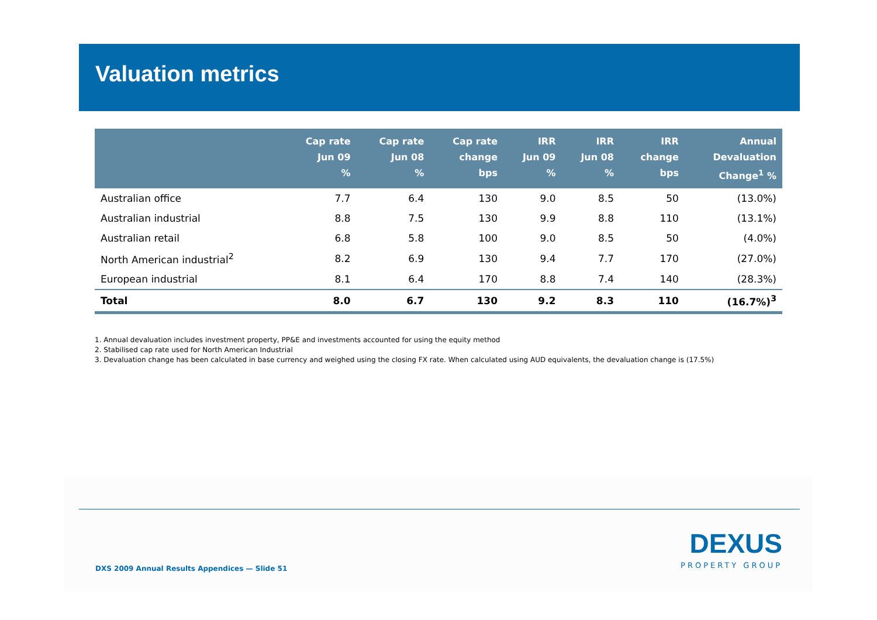Valuation metrics
| | Cap rate Jun 09 % | Cap rate Jun 08 % | Cap rate change bps | IRR Jun 09 % | IRR Jun 08 % | IRR change bps | Annual Devaluation Change<sup>1</sup> % |
| --- | --- | --- | --- | --- | --- | --- | --- |
| Australian office | 7.7 | 6.4 | 130 | 9.0 | 8.5 | 50 | (13.0%) |
| Australian industrial | 8.8 | 7.5 | 130 | 9.9 | 8.8 | 110 | (13.1%) |
| Australian retail | 6.8 | 5.8 | 100 | 9.0 | 8.5 | 50 | (4.0%) |
| North American industrial<sup>2</sup> | 8.2 | 6.9 | 130 | 9.4 | 7.7 | 170 | (27.0%) |
| European industrial | 8.1 | 6.4 | 170 | 8.8 | 7.4 | 140 | (28.3%) |
| Total | 8.0 | 6.7 | 130 | 9.2 | 8.3 | 110 | (16.7%)<sup>3</sup> |
1. Annual devaluation includes investment property, PP&E and investments accounted for using the equity method
2. Stabilised cap rate used for North American Industrial
3. Devaluation change has been calculated in base currency and weighed using the closing FX rate. When calculated using AUD equivalents, the devaluation change is (17.5%)
DXS 2009 Annual Results Appendices — Slide 51
DEXUS
PROPERTY GROUP